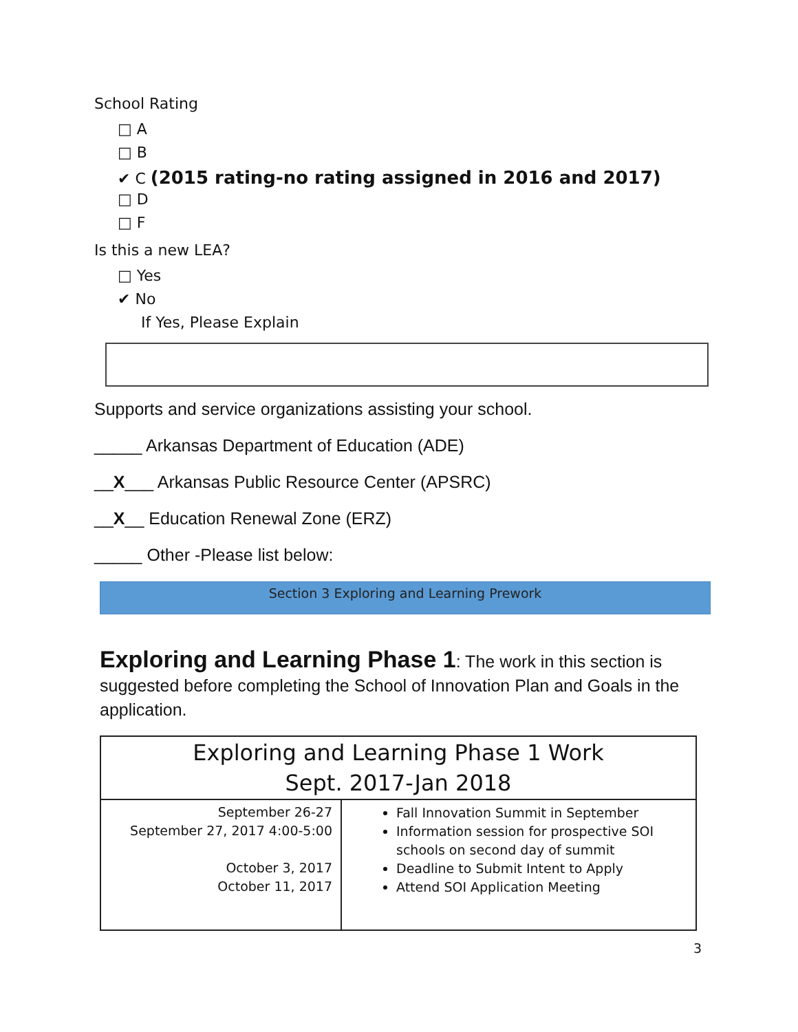School Rating
□ A
□ B
✔ C (2015 rating-no rating assigned in 2016 and 2017)
□ D
□ F
Is this a new LEA?
□ Yes
✔ No
If Yes, Please Explain
Supports and service organizations assisting your school.
_____ Arkansas Department of Education (ADE)
__X___ Arkansas Public Resource Center (APSRC)
__X__ Education Renewal Zone (ERZ)
_____ Other -Please list below:
Section 3 Exploring and Learning Prework
Exploring and Learning Phase 1: The work in this section is suggested before completing the School of Innovation Plan and Goals in the application.
| Exploring and Learning Phase 1 Work Sept. 2017-Jan 2018 | |
| --- | --- |
| September 26-27 September 27, 2017 4:00-5:00 October 3, 2017 October 11, 2017 | Fall Innovation Summit in September Information session for prospective SOI schools on second day of summit Deadline to Submit Intent to Apply Attend SOI Application Meeting |
3